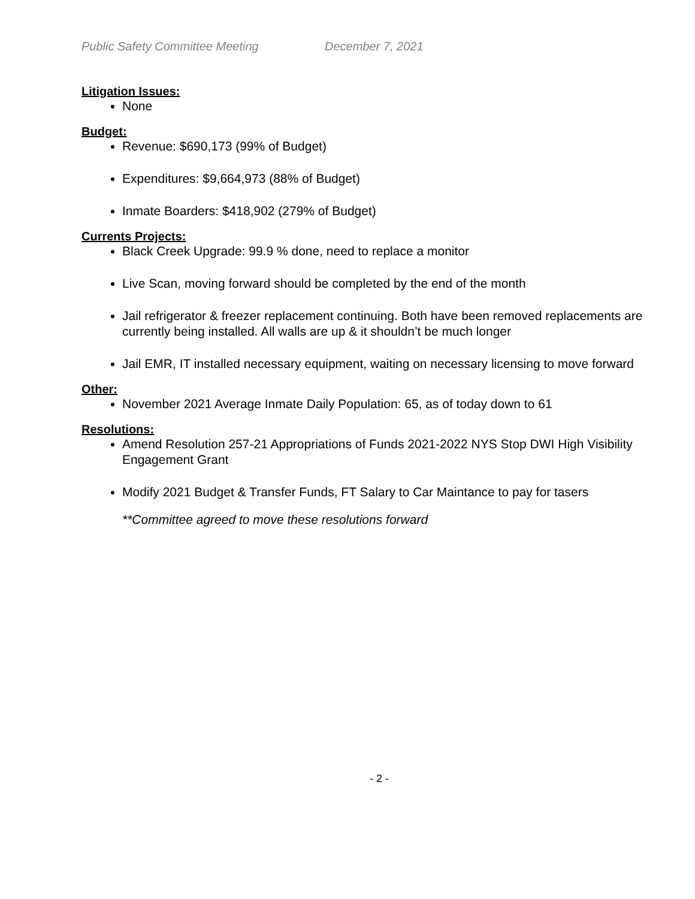Public Safety Committee Meeting December 7, 2021
Litigation Issues:
None
Budget:
Revenue: $690,173 (99% of Budget)
Expenditures: $9,664,973 (88% of Budget)
Inmate Boarders: $418,902 (279% of Budget)
Currents Projects:
Black Creek Upgrade: 99.9 % done, need to replace a monitor
Live Scan, moving forward should be completed by the end of the month
Jail refrigerator & freezer replacement continuing. Both have been removed replacements are currently being installed. All walls are up & it shouldn’t be much longer
Jail EMR, IT installed necessary equipment, waiting on necessary licensing to move forward
Other:
November 2021 Average Inmate Daily Population: 65, as of today down to 61
Resolutions:
Amend Resolution 257-21 Appropriations of Funds 2021-2022 NYS Stop DWI High Visibility Engagement Grant
Modify 2021 Budget & Transfer Funds, FT Salary to Car Maintance to pay for tasers
**Committee agreed to move these resolutions forward
- 2 -